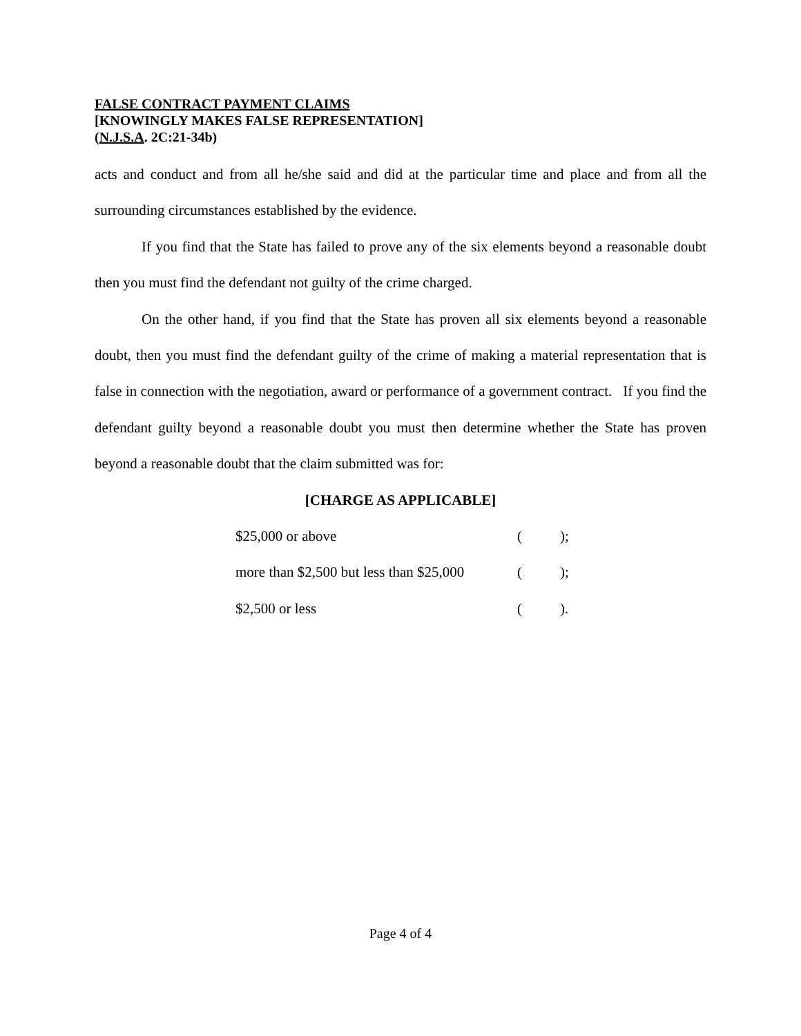FALSE CONTRACT PAYMENT CLAIMS
[KNOWINGLY MAKES FALSE REPRESENTATION]
(N.J.S.A. 2C:21-34b)
acts and conduct and from all he/she said and did at the particular time and place and from all the surrounding circumstances established by the evidence.
If you find that the State has failed to prove any of the six elements beyond a reasonable doubt then you must find the defendant not guilty of the crime charged.
On the other hand, if you find that the State has proven all six elements beyond a reasonable doubt, then you must find the defendant guilty of the crime of making a material representation that is false in connection with the negotiation, award or performance of a government contract. If you find the defendant guilty beyond a reasonable doubt you must then determine whether the State has proven beyond a reasonable doubt that the claim submitted was for:
[CHARGE AS APPLICABLE]
| $25,000 or above | ( | ); |
| more than $2,500 but less than $25,000 | ( | ); |
| $2,500 or less | ( | ). |
Page 4 of 4